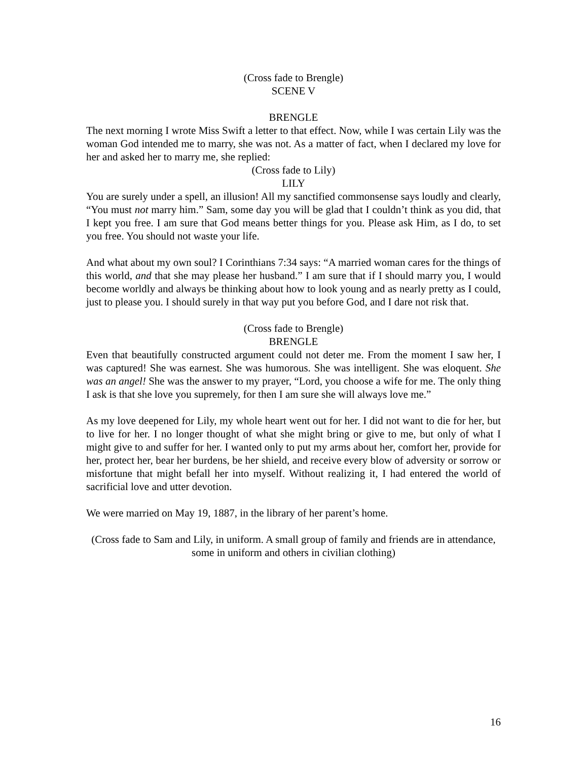(Cross fade to Brengle)
SCENE V
BRENGLE
The next morning I wrote Miss Swift a letter to that effect. Now, while I was certain Lily was the woman God intended me to marry, she was not. As a matter of fact, when I declared my love for her and asked her to marry me, she replied:
(Cross fade to Lily)
LILY
You are surely under a spell, an illusion! All my sanctified commonsense says loudly and clearly, “You must not marry him.” Sam, some day you will be glad that I couldn’t think as you did, that I kept you free. I am sure that God means better things for you. Please ask Him, as I do, to set you free. You should not waste your life.
And what about my own soul? I Corinthians 7:34 says: “A married woman cares for the things of this world, and that she may please her husband.” I am sure that if I should marry you, I would become worldly and always be thinking about how to look young and as nearly pretty as I could, just to please you. I should surely in that way put you before God, and I dare not risk that.
(Cross fade to Brengle)
BRENGLE
Even that beautifully constructed argument could not deter me. From the moment I saw her, I was captured! She was earnest. She was humorous. She was intelligent. She was eloquent. She was an angel! She was the answer to my prayer, “Lord, you choose a wife for me. The only thing I ask is that she love you supremely, for then I am sure she will always love me.”
As my love deepened for Lily, my whole heart went out for her. I did not want to die for her, but to live for her. I no longer thought of what she might bring or give to me, but only of what I might give to and suffer for her. I wanted only to put my arms about her, comfort her, provide for her, protect her, bear her burdens, be her shield, and receive every blow of adversity or sorrow or misfortune that might befall her into myself. Without realizing it, I had entered the world of sacrificial love and utter devotion.
We were married on May 19, 1887, in the library of her parent’s home.
(Cross fade to Sam and Lily, in uniform. A small group of family and friends are in attendance, some in uniform and others in civilian clothing)
16